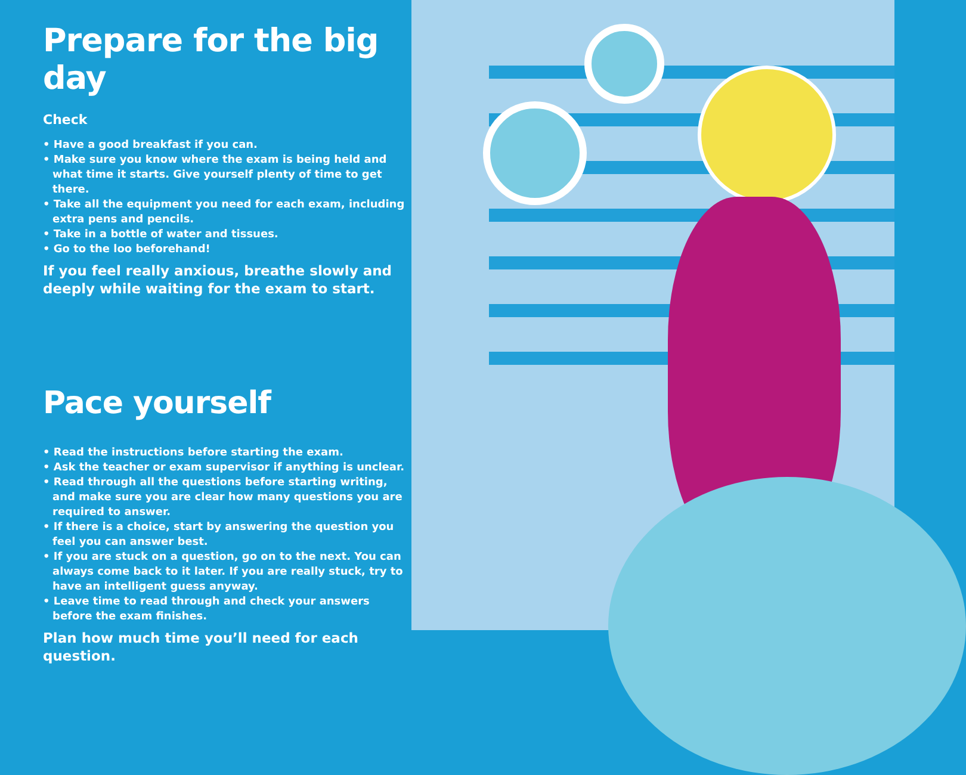Prepare for the big day
Check
• Have a good breakfast if you can.
• Make sure you know where the exam is being held and what time it starts. Give yourself plenty of time to get there.
• Take all the equipment you need for each exam, including extra pens and pencils.
• Take in a bottle of water and tissues.
• Go to the loo beforehand!
If you feel really anxious, breathe slowly and deeply while waiting for the exam to start.
Pace yourself
• Read the instructions before starting the exam.
• Ask the teacher or exam supervisor if anything is unclear.
• Read through all the questions before starting writing, and make sure you are clear how many questions you are required to answer.
• If there is a choice, start by answering the question you feel you can answer best.
• If you are stuck on a question, go on to the next. You can always come back to it later. If you are really stuck, try to have an intelligent guess anyway.
• Leave time to read through and check your answers before the exam finishes.
Plan how much time you’ll need for each question.